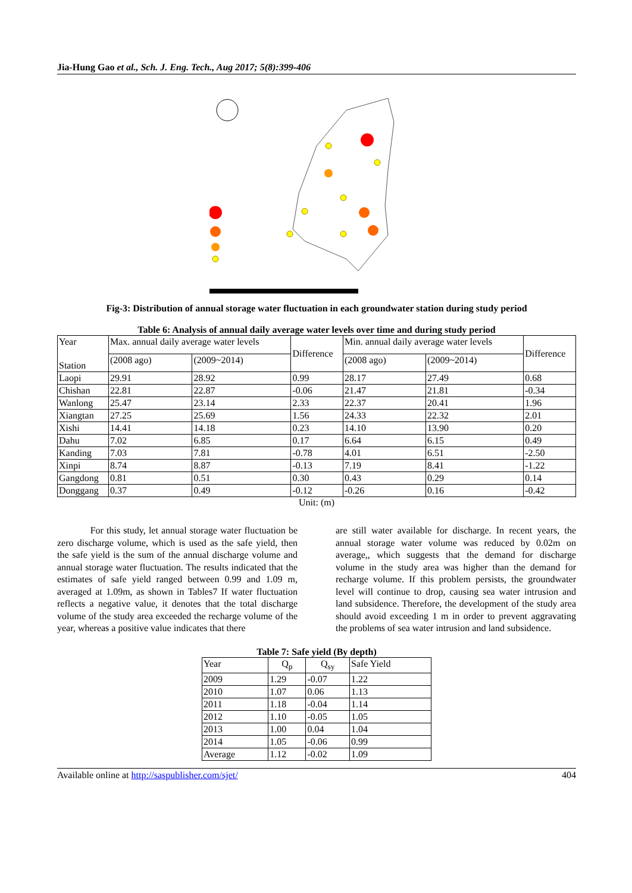Jia-Hung Gao et al., Sch. J. Eng. Tech., Aug 2017; 5(8):399-406
Fig-3: Distribution of annual storage water fluctuation in each groundwater station during study period
Table 6: Analysis of annual daily average water levels over time and during study period
| Year Station | Max. annual daily average water levels | | Difference | Min. annual daily average water levels | | Difference |
| --- | --- | --- | --- | --- | --- | --- |
| | (2008 ago) | (2009~2014) | | (2008 ago) | (2009~2014) | |
| Laopi | 29.91 | 28.92 | 0.99 | 28.17 | 27.49 | 0.68 |
| Chishan | 22.81 | 22.87 | -0.06 | 21.47 | 21.81 | -0.34 |
| Wanlong | 25.47 | 23.14 | 2.33 | 22.37 | 20.41 | 1.96 |
| Xiangtan | 27.25 | 25.69 | 1.56 | 24.33 | 22.32 | 2.01 |
| Xishi | 14.41 | 14.18 | 0.23 | 14.10 | 13.90 | 0.20 |
| Dahu | 7.02 | 6.85 | 0.17 | 6.64 | 6.15 | 0.49 |
| Kanding | 7.03 | 7.81 | -0.78 | 4.01 | 6.51 | -2.50 |
| Xinpi | 8.74 | 8.87 | -0.13 | 7.19 | 8.41 | -1.22 |
| Gangdong | 0.81 | 0.51 | 0.30 | 0.43 | 0.29 | 0.14 |
| Donggang | 0.37 | 0.49 | -0.12 | -0.26 | 0.16 | -0.42 |
Unit: (m)
For this study, let annual storage water fluctuation be zero discharge volume, which is used as the safe yield, then the safe yield is the sum of the annual discharge volume and annual storage water fluctuation. The results indicated that the estimates of safe yield ranged between 0.99 and 1.09 m, averaged at 1.09m, as shown in Tables7 If water fluctuation reflects a negative value, it denotes that the total discharge volume of the study area exceeded the recharge volume of the year, whereas a positive value indicates that there
are still water available for discharge. In recent years, the annual storage water volume was reduced by 0.02m on average,, which suggests that the demand for discharge volume in the study area was higher than the demand for recharge volume. If this problem persists, the groundwater level will continue to drop, causing sea water intrusion and land subsidence. Therefore, the development of the study area should avoid exceeding 1 m in order to prevent aggravating the problems of sea water intrusion and land subsidence.
Table 7: Safe yield (By depth)
| Year | Q<sub>p</sub> | Q<sub>sy</sub> | Safe Yield |
| --- | --- | --- | --- |
| 2009 | 1.29 | -0.07 | 1.22 |
| 2010 | 1.07 | 0.06 | 1.13 |
| 2011 | 1.18 | -0.04 | 1.14 |
| 2012 | 1.10 | -0.05 | 1.05 |
| 2013 | 1.00 | 0.04 | 1.04 |
| 2014 | 1.05 | -0.06 | 0.99 |
| Average | 1.12 | -0.02 | 1.09 |
Available online at http://saspublisher.com/sjet/ 404